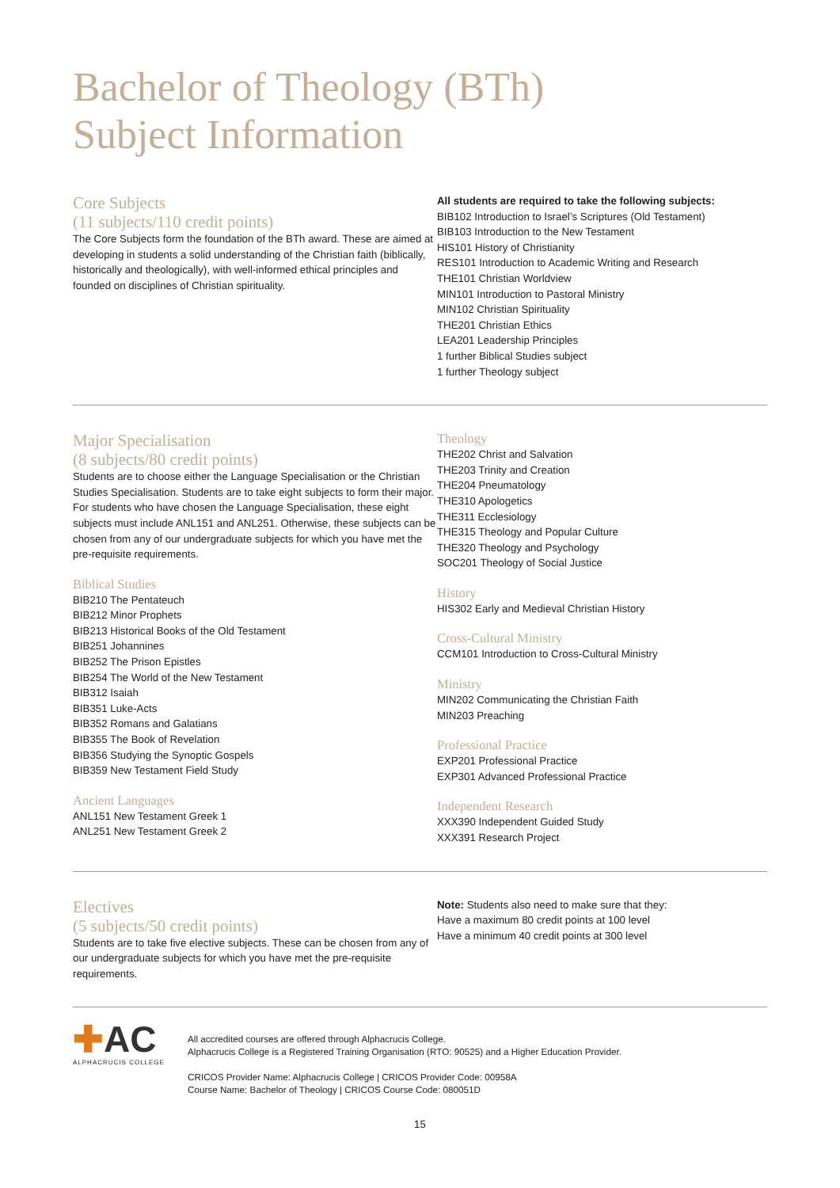Bachelor of Theology (BTh)
Subject Information
Core Subjects
(11 subjects/110 credit points)
The Core Subjects form the foundation of the BTh award. These are aimed at developing in students a solid understanding of the Christian faith (biblically, historically and theologically), with well-informed ethical principles and founded on disciplines of Christian spirituality.
All students are required to take the following subjects:
BIB102 Introduction to Israel’s Scriptures (Old Testament)
BIB103 Introduction to the New Testament
HIS101 History of Christianity
RES101 Introduction to Academic Writing and Research
THE101 Christian Worldview
MIN101 Introduction to Pastoral Ministry
MIN102 Christian Spirituality
THE201 Christian Ethics
LEA201 Leadership Principles
1 further Biblical Studies subject
1 further Theology subject
Major Specialisation
(8 subjects/80 credit points)
Students are to choose either the Language Specialisation or the Christian Studies Specialisation. Students are to take eight subjects to form their major. For students who have chosen the Language Specialisation, these eight subjects must include ANL151 and ANL251. Otherwise, these subjects can be chosen from any of our undergraduate subjects for which you have met the pre-requisite requirements.
Biblical Studies
BIB210 The Pentateuch
BIB212 Minor Prophets
BIB213 Historical Books of the Old Testament
BIB251 Johannines
BIB252 The Prison Epistles
BIB254 The World of the New Testament
BIB312 Isaiah
BIB351 Luke-Acts
BIB352 Romans and Galatians
BIB355 The Book of Revelation
BIB356 Studying the Synoptic Gospels
BIB359 New Testament Field Study
Ancient Languages
ANL151 New Testament Greek 1
ANL251 New Testament Greek 2
Theology
THE202 Christ and Salvation
THE203 Trinity and Creation
THE204 Pneumatology
THE310 Apologetics
THE311 Ecclesiology
THE315 Theology and Popular Culture
THE320 Theology and Psychology
SOC201 Theology of Social Justice
History
HIS302 Early and Medieval Christian History
Cross-Cultural Ministry
CCM101 Introduction to Cross-Cultural Ministry
Ministry
MIN202 Communicating the Christian Faith
MIN203 Preaching
Professional Practice
EXP201 Professional Practice
EXP301 Advanced Professional Practice
Independent Research
XXX390 Independent Guided Study
XXX391 Research Project
Electives
(5 subjects/50 credit points)
Students are to take five elective subjects. These can be chosen from any of our undergraduate subjects for which you have met the pre-requisite requirements.
Note: Students also need to make sure that they:
Have a maximum 80 credit points at 100 level
Have a minimum 40 credit points at 300 level
✚AC
ALPHACRUCIS COLLEGE
All accredited courses are offered through Alphacrucis College.
Alphacrucis College is a Registered Training Organisation (RTO: 90525) and a Higher Education Provider.
CRICOS Provider Name: Alphacrucis College | CRICOS Provider Code: 00958A
Course Name: Bachelor of Theology | CRICOS Course Code: 080051D
15